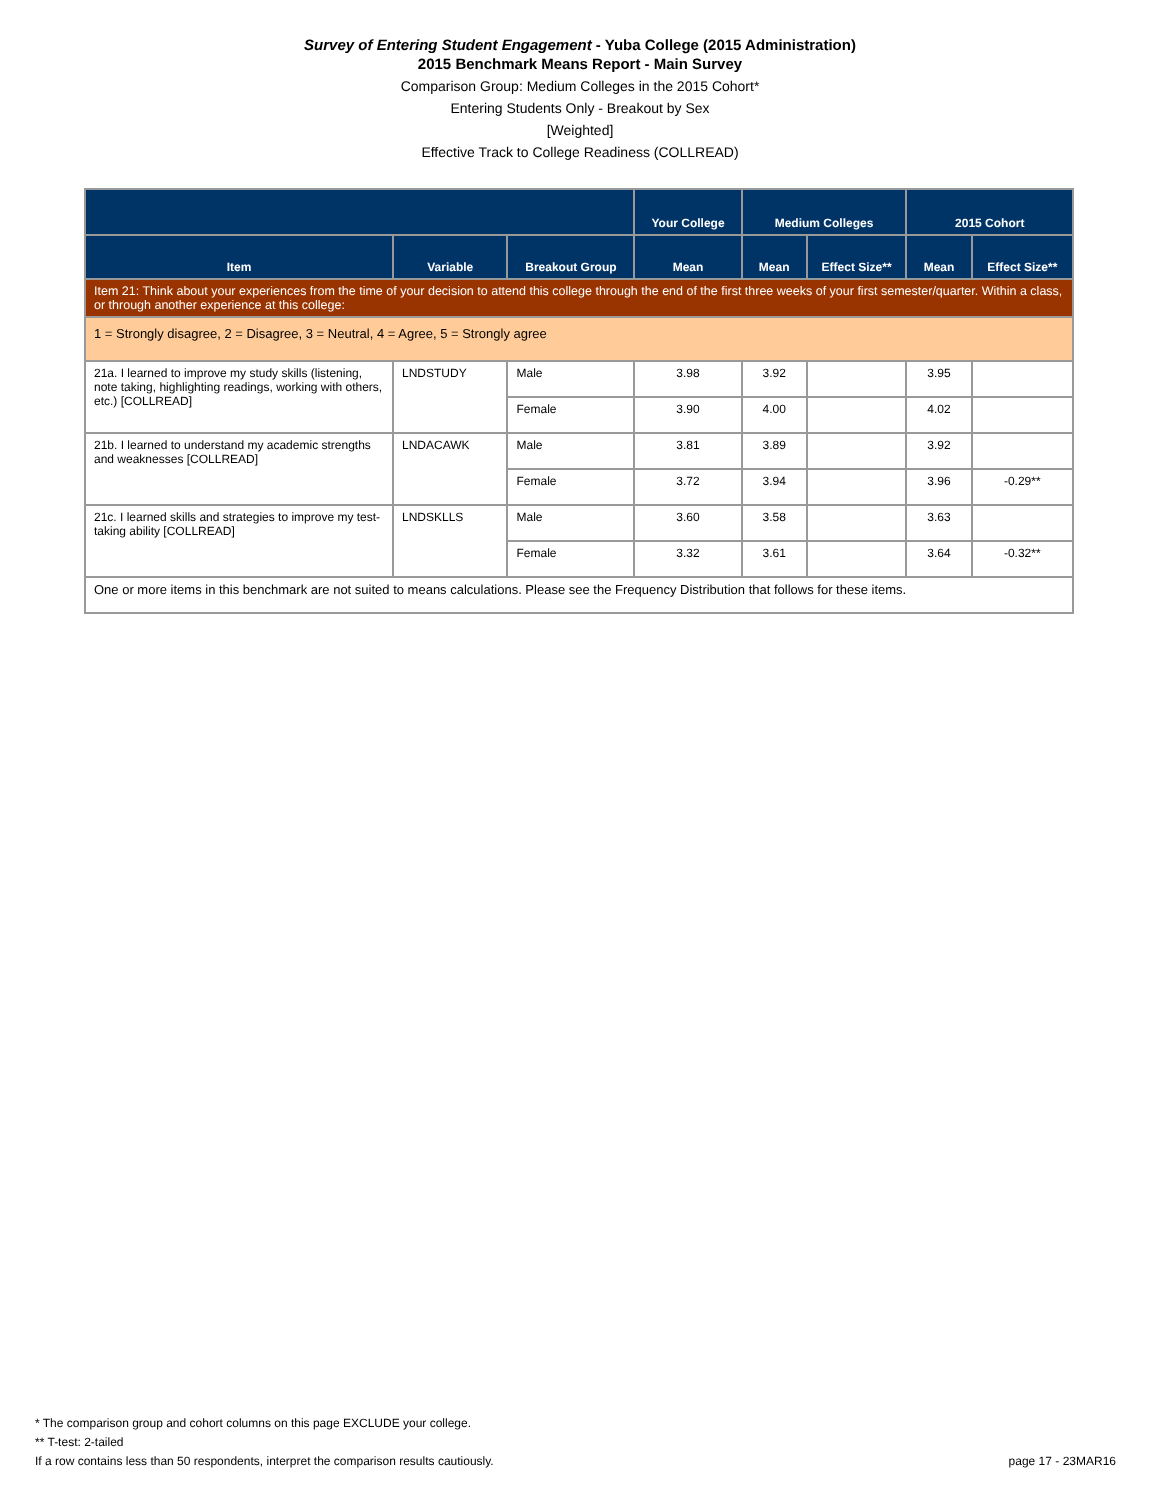Survey of Entering Student Engagement - Yuba College (2015 Administration)
2015 Benchmark Means Report - Main Survey
Comparison Group: Medium Colleges in the 2015 Cohort*
Entering Students Only - Breakout by Sex
[Weighted]
Effective Track to College Readiness (COLLREAD)
| | | | Your College | Medium Colleges | | 2015 Cohort | |
| --- | --- | --- | --- | --- | --- | --- | --- |
| Item | Variable | Breakout Group | Mean | Mean | Effect Size** | Mean | Effect Size** |
| Item 21: Think about your experiences from the time of your decision to attend this college through the end of the first three weeks of your first semester/quarter. Within a class, or through another experience at this college: | | | | | | | |
| 1 = Strongly disagree, 2 = Disagree, 3 = Neutral, 4 = Agree, 5 = Strongly agree | | | | | | | |
| 21a. I learned to improve my study skills (listening, note taking, highlighting readings, working with others, etc.) [COLLREAD] | LNDSTUDY | Male | 3.98 | 3.92 | | 3.95 | |
| | | Female | 3.90 | 4.00 | | 4.02 | |
| 21b. I learned to understand my academic strengths and weaknesses [COLLREAD] | LNDACAWK | Male | 3.81 | 3.89 | | 3.92 | |
| | | Female | 3.72 | 3.94 | | 3.96 | -0.29** |
| 21c. I learned skills and strategies to improve my test-taking ability [COLLREAD] | LNDSKLLS | Male | 3.60 | 3.58 | | 3.63 | |
| | | Female | 3.32 | 3.61 | | 3.64 | -0.32** |
| One or more items in this benchmark are not suited to means calculations. Please see the Frequency Distribution that follows for these items. | | | | | | | |
* The comparison group and cohort columns on this page EXCLUDE your college.
** T-test: 2-tailed
If a row contains less than 50 respondents, interpret the comparison results cautiously.
page 17 - 23MAR16